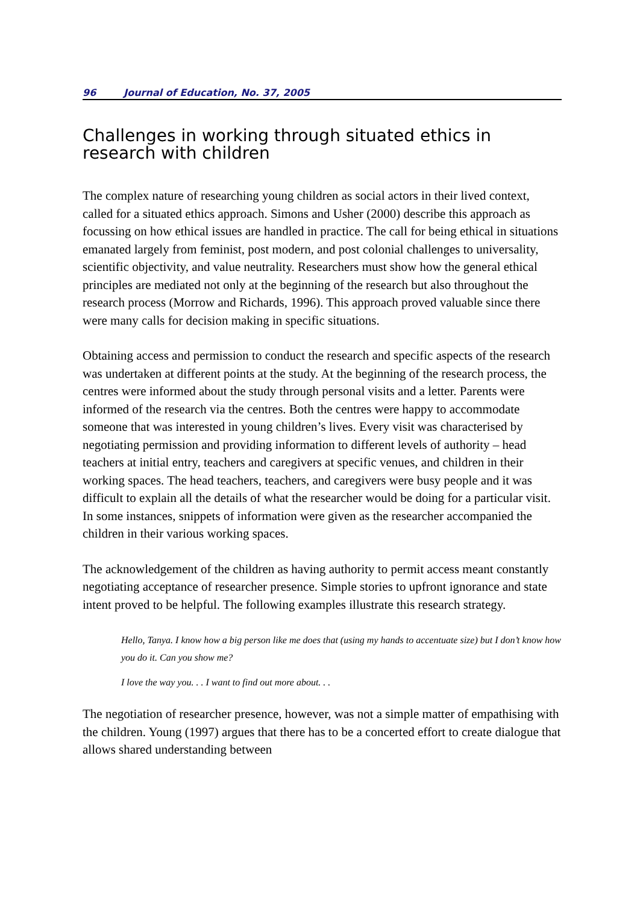96 Journal of Education, No. 37, 2005
Challenges in working through situated ethics in research with children
The complex nature of researching young children as social actors in their lived context, called for a situated ethics approach. Simons and Usher (2000) describe this approach as focussing on how ethical issues are handled in practice. The call for being ethical in situations emanated largely from feminist, post modern, and post colonial challenges to universality, scientific objectivity, and value neutrality. Researchers must show how the general ethical principles are mediated not only at the beginning of the research but also throughout the research process (Morrow and Richards, 1996). This approach proved valuable since there were many calls for decision making in specific situations.
Obtaining access and permission to conduct the research and specific aspects of the research was undertaken at different points at the study. At the beginning of the research process, the centres were informed about the study through personal visits and a letter. Parents were informed of the research via the centres. Both the centres were happy to accommodate someone that was interested in young children’s lives. Every visit was characterised by negotiating permission and providing information to different levels of authority – head teachers at initial entry, teachers and caregivers at specific venues, and children in their working spaces. The head teachers, teachers, and caregivers were busy people and it was difficult to explain all the details of what the researcher would be doing for a particular visit. In some instances, snippets of information were given as the researcher accompanied the children in their various working spaces.
The acknowledgement of the children as having authority to permit access meant constantly negotiating acceptance of researcher presence. Simple stories to upfront ignorance and state intent proved to be helpful. The following examples illustrate this research strategy.
Hello, Tanya. I know how a big person like me does that (using my hands to accentuate size) but I don’t know how you do it. Can you show me?
I love the way you. . . I want to find out more about. . .
The negotiation of researcher presence, however, was not a simple matter of empathising with the children. Young (1997) argues that there has to be a concerted effort to create dialogue that allows shared understanding between